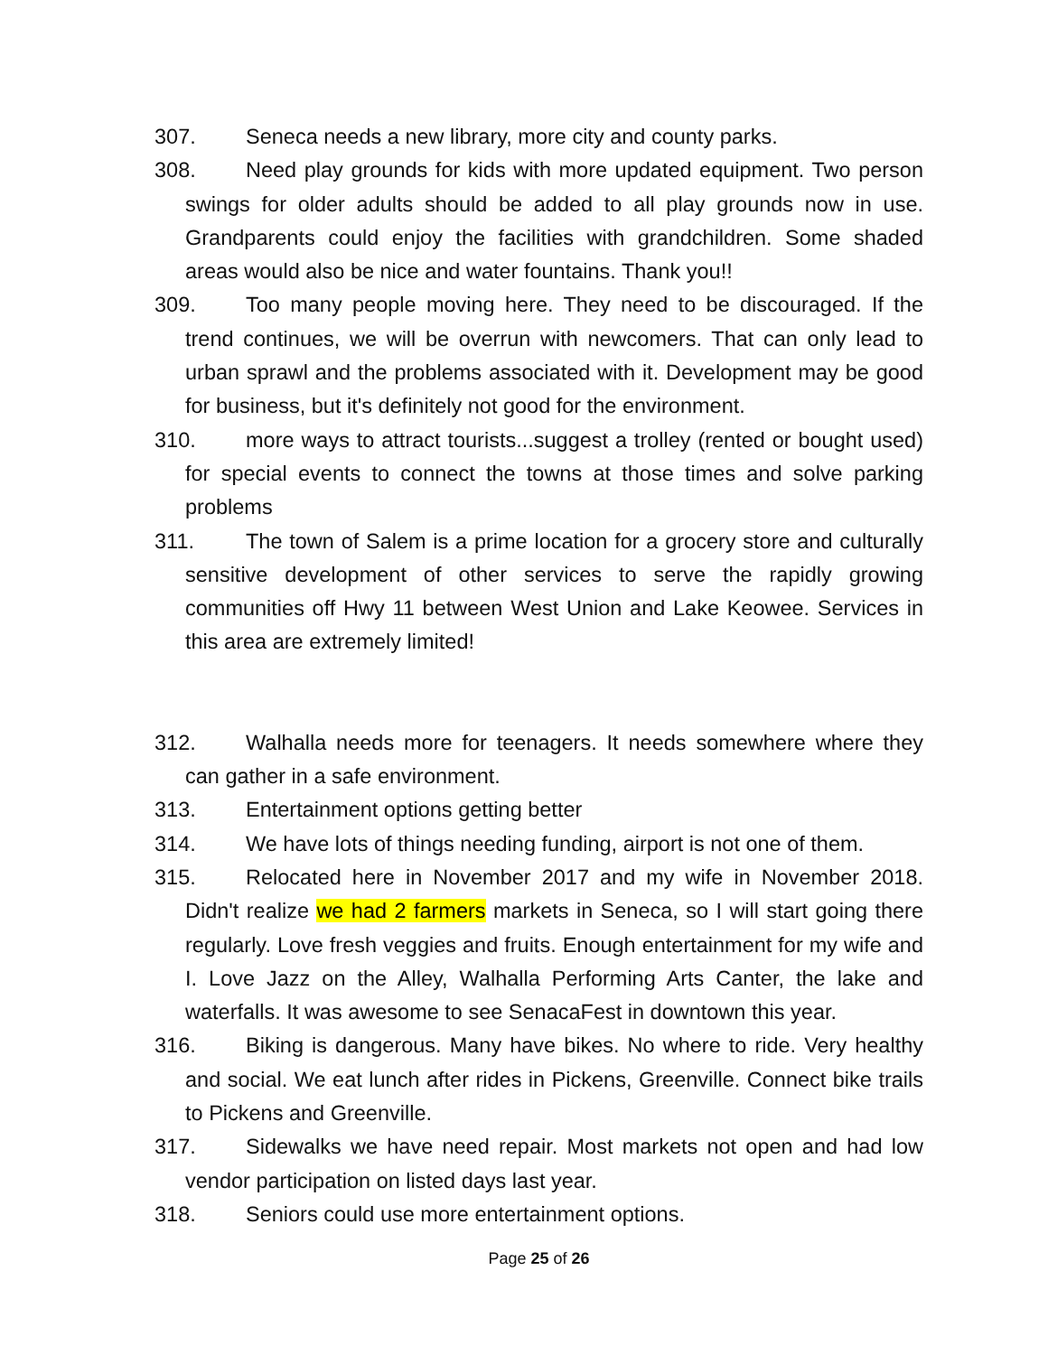307. Seneca needs a new library, more city and county parks.
308. Need play grounds for kids with more updated equipment. Two person swings for older adults should be added to all play grounds now in use. Grandparents could enjoy the facilities with grandchildren. Some shaded areas would also be nice and water fountains. Thank you!!
309. Too many people moving here. They need to be discouraged. If the trend continues, we will be overrun with newcomers. That can only lead to urban sprawl and the problems associated with it. Development may be good for business, but it's definitely not good for the environment.
310. more ways to attract tourists...suggest a trolley (rented or bought used) for special events to connect the towns at those times and solve parking problems
311. The town of Salem is a prime location for a grocery store and culturally sensitive development of other services to serve the rapidly growing communities off Hwy 11 between West Union and Lake Keowee. Services in this area are extremely limited!
312. Walhalla needs more for teenagers. It needs somewhere where they can gather in a safe environment.
313. Entertainment options getting better
314. We have lots of things needing funding, airport is not one of them.
315. Relocated here in November 2017 and my wife in November 2018. Didn't realize we had 2 farmers markets in Seneca, so I will start going there regularly. Love fresh veggies and fruits. Enough entertainment for my wife and I. Love Jazz on the Alley, Walhalla Performing Arts Canter, the lake and waterfalls. It was awesome to see SenacaFest in downtown this year.
316. Biking is dangerous. Many have bikes. No where to ride. Very healthy and social. We eat lunch after rides in Pickens, Greenville. Connect bike trails to Pickens and Greenville.
317. Sidewalks we have need repair. Most markets not open and had low vendor participation on listed days last year.
318. Seniors could use more entertainment options.
Page 25 of 26